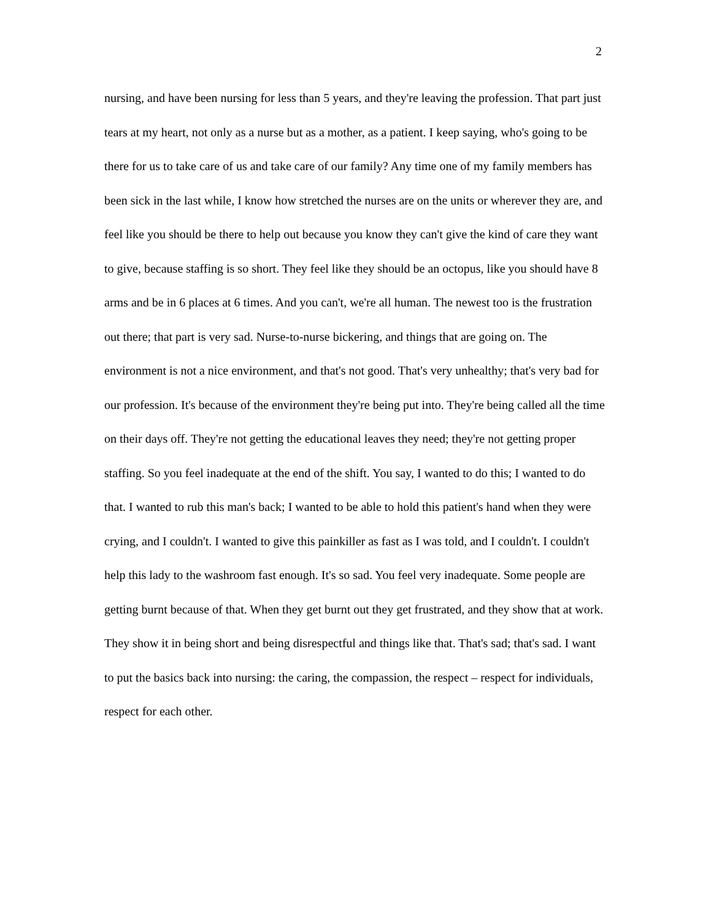2
nursing, and have been nursing for less than 5 years, and they're leaving the profession. That part just tears at my heart, not only as a nurse but as a mother, as a patient. I keep saying, who's going to be there for us to take care of us and take care of our family? Any time one of my family members has been sick in the last while, I know how stretched the nurses are on the units or wherever they are, and feel like you should be there to help out because you know they can't give the kind of care they want to give, because staffing is so short. They feel like they should be an octopus, like you should have 8 arms and be in 6 places at 6 times. And you can't, we're all human. The newest too is the frustration out there; that part is very sad. Nurse-to-nurse bickering, and things that are going on. The environment is not a nice environment, and that's not good. That's very unhealthy; that's very bad for our profession. It's because of the environment they're being put into. They're being called all the time on their days off. They're not getting the educational leaves they need; they're not getting proper staffing. So you feel inadequate at the end of the shift. You say, I wanted to do this; I wanted to do that. I wanted to rub this man's back; I wanted to be able to hold this patient's hand when they were crying, and I couldn't. I wanted to give this painkiller as fast as I was told, and I couldn't. I couldn't help this lady to the washroom fast enough. It's so sad. You feel very inadequate. Some people are getting burnt because of that. When they get burnt out they get frustrated, and they show that at work. They show it in being short and being disrespectful and things like that. That's sad; that's sad. I want to put the basics back into nursing: the caring, the compassion, the respect – respect for individuals, respect for each other.